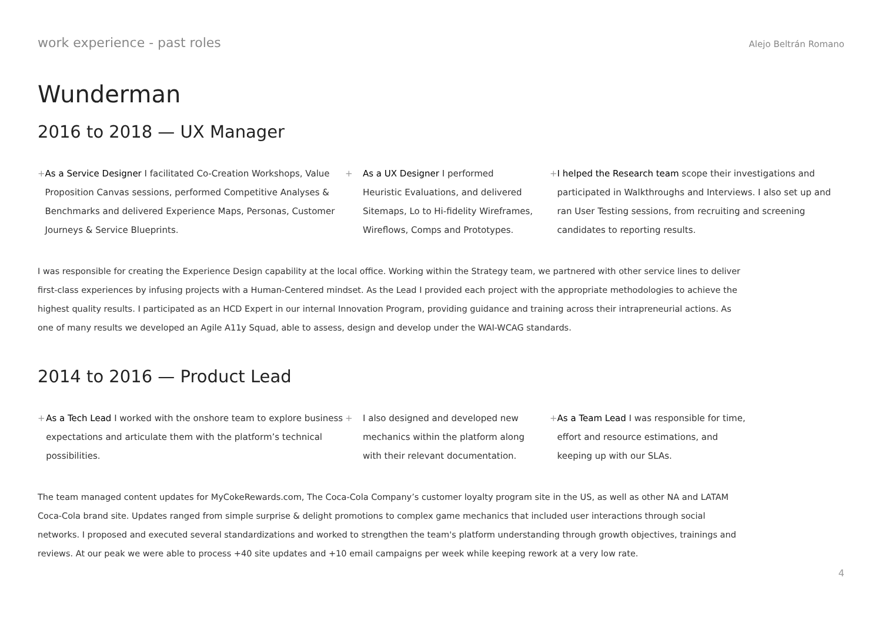work experience - past roles Alejo Beltrán Romano
Wunderman
2016 to 2018 — UX Manager
+ As a Service Designer I facilitated Co-Creation Workshops, Value Proposition Canvas sessions, performed Competitive Analyses & Benchmarks and delivered Experience Maps, Personas, Customer Journeys & Service Blueprints.
+ As a UX Designer I performed
Heuristic Evaluations, and delivered
Sitemaps, Lo to Hi-fidelity Wireframes,
Wireflows, Comps and Prototypes.
+ I helped the Research team scope their investigations and participated in Walkthroughs and Interviews. I also set up and ran User Testing sessions, from recruiting and screening candidates to reporting results.
I was responsible for creating the Experience Design capability at the local office. Working within the Strategy team, we partnered with other service lines to deliver first-class experiences by infusing projects with a Human-Centered mindset. As the Lead I provided each project with the appropriate methodologies to achieve the highest quality results. I participated as an HCD Expert in our internal Innovation Program, providing guidance and training across their intrapreneurial actions. As one of many results we developed an Agile A11y Squad, able to assess, design and develop under the WAI-WCAG standards.
2014 to 2016 — Product Lead
+ As a Tech Lead I worked with the onshore team to explore business expectations and articulate them with the platform’s technical possibilities.
+ I also designed and developed new
mechanics within the platform along
with their relevant documentation.
+ As a Team Lead I was responsible for time, effort and resource estimations, and keeping up with our SLAs.
The team managed content updates for MyCokeRewards.com, The Coca-Cola Company’s customer loyalty program site in the US, as well as other NA and LATAM Coca-Cola brand site. Updates ranged from simple surprise & delight promotions to complex game mechanics that included user interactions through social networks. I proposed and executed several standardizations and worked to strengthen the team's platform understanding through growth objectives, trainings and reviews. At our peak we were able to process +40 site updates and +10 email campaigns per week while keeping rework at a very low rate.
4